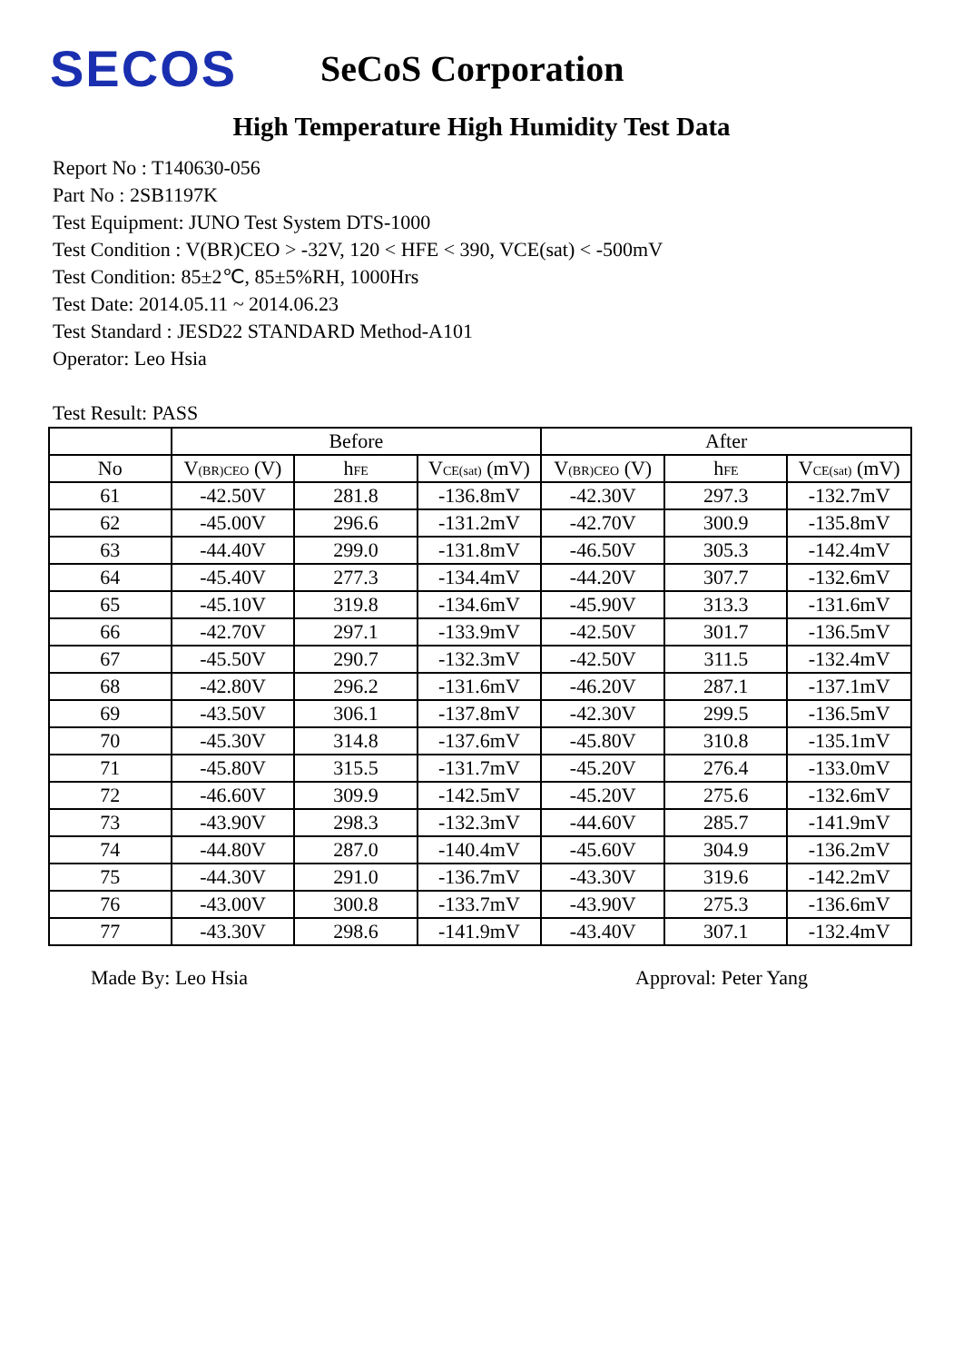SECOS
SeCoS Corporation
High Temperature High Humidity Test Data
Report No : T140630-056
Part No : 2SB1197K
Test Equipment: JUNO Test System DTS-1000
Test Condition : V(BR)CEO > -32V, 120 < HFE < 390, VCE(sat) < -500mV
Test Condition: 85±2℃, 85±5%RH, 1000Hrs
Test Date: 2014.05.11 ~ 2014.06.23
Test Standard : JESD22 STANDARD Method-A101
Operator: Leo Hsia
Test Result: PASS
| | Before | | | After | | |
| --- | --- | --- | --- | --- | --- | --- |
| No | V<sub>(BR)CEO</sub> (V) | h<sub>FE</sub> | V<sub>CE(sat)</sub> (mV) | V<sub>(BR)CEO</sub> (V) | h<sub>FE</sub> | V<sub>CE(sat)</sub> (mV) |
| 61 | -42.50V | 281.8 | -136.8mV | -42.30V | 297.3 | -132.7mV |
| 62 | -45.00V | 296.6 | -131.2mV | -42.70V | 300.9 | -135.8mV |
| 63 | -44.40V | 299.0 | -131.8mV | -46.50V | 305.3 | -142.4mV |
| 64 | -45.40V | 277.3 | -134.4mV | -44.20V | 307.7 | -132.6mV |
| 65 | -45.10V | 319.8 | -134.6mV | -45.90V | 313.3 | -131.6mV |
| 66 | -42.70V | 297.1 | -133.9mV | -42.50V | 301.7 | -136.5mV |
| 67 | -45.50V | 290.7 | -132.3mV | -42.50V | 311.5 | -132.4mV |
| 68 | -42.80V | 296.2 | -131.6mV | -46.20V | 287.1 | -137.1mV |
| 69 | -43.50V | 306.1 | -137.8mV | -42.30V | 299.5 | -136.5mV |
| 70 | -45.30V | 314.8 | -137.6mV | -45.80V | 310.8 | -135.1mV |
| 71 | -45.80V | 315.5 | -131.7mV | -45.20V | 276.4 | -133.0mV |
| 72 | -46.60V | 309.9 | -142.5mV | -45.20V | 275.6 | -132.6mV |
| 73 | -43.90V | 298.3 | -132.3mV | -44.60V | 285.7 | -141.9mV |
| 74 | -44.80V | 287.0 | -140.4mV | -45.60V | 304.9 | -136.2mV |
| 75 | -44.30V | 291.0 | -136.7mV | -43.30V | 319.6 | -142.2mV |
| 76 | -43.00V | 300.8 | -133.7mV | -43.90V | 275.3 | -136.6mV |
| 77 | -43.30V | 298.6 | -141.9mV | -43.40V | 307.1 | -132.4mV |
Made By: Leo Hsia Approval: Peter Yang